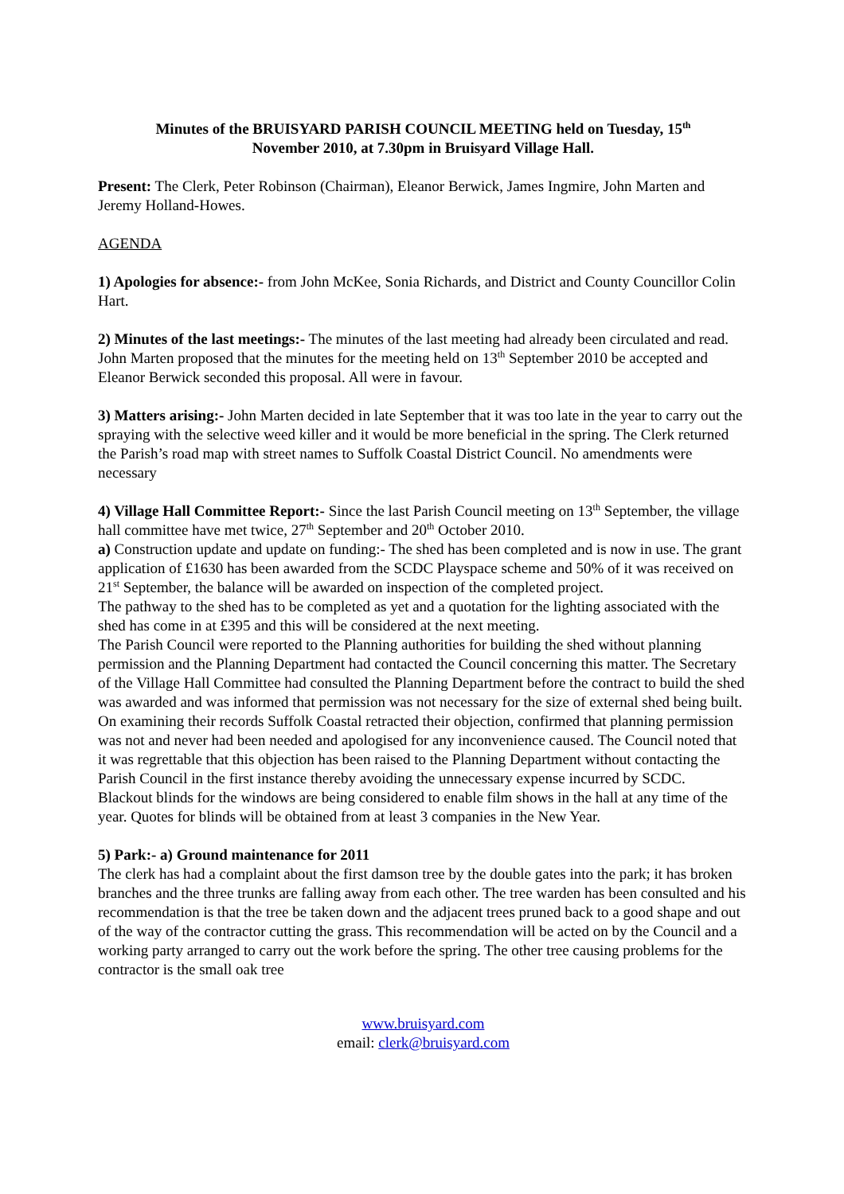Minutes of the BRUISYARD PARISH COUNCIL MEETING held on Tuesday, 15<sup>th</sup>
November 2010, at 7.30pm in Bruisyard Village Hall.
Present: The Clerk, Peter Robinson (Chairman), Eleanor Berwick, James Ingmire, John Marten and Jeremy Holland-Howes.
AGENDA
1) Apologies for absence:- from John McKee, Sonia Richards, and District and County Councillor Colin Hart.
2) Minutes of the last meetings:- The minutes of the last meeting had already been circulated and read. John Marten proposed that the minutes for the meeting held on 13<sup>th</sup> September 2010 be accepted and Eleanor Berwick seconded this proposal. All were in favour.
3) Matters arising:- John Marten decided in late September that it was too late in the year to carry out the spraying with the selective weed killer and it would be more beneficial in the spring. The Clerk returned the Parish’s road map with street names to Suffolk Coastal District Council. No amendments were necessary
4) Village Hall Committee Report:- Since the last Parish Council meeting on 13<sup>th</sup> September, the village hall committee have met twice, 27<sup>th</sup> September and 20<sup>th</sup> October 2010.
a) Construction update and update on funding:- The shed has been completed and is now in use. The grant application of £1630 has been awarded from the SCDC Playspace scheme and 50% of it was received on 21<sup>st</sup> September, the balance will be awarded on inspection of the completed project.
The pathway to the shed has to be completed as yet and a quotation for the lighting associated with the shed has come in at £395 and this will be considered at the next meeting.
The Parish Council were reported to the Planning authorities for building the shed without planning permission and the Planning Department had contacted the Council concerning this matter. The Secretary of the Village Hall Committee had consulted the Planning Department before the contract to build the shed was awarded and was informed that permission was not necessary for the size of external shed being built. On examining their records Suffolk Coastal retracted their objection, confirmed that planning permission was not and never had been needed and apologised for any inconvenience caused. The Council noted that it was regrettable that this objection has been raised to the Planning Department without contacting the Parish Council in the first instance thereby avoiding the unnecessary expense incurred by SCDC.
Blackout blinds for the windows are being considered to enable film shows in the hall at any time of the year. Quotes for blinds will be obtained from at least 3 companies in the New Year.
5) Park:- a) Ground maintenance for 2011
The clerk has had a complaint about the first damson tree by the double gates into the park; it has broken branches and the three trunks are falling away from each other. The tree warden has been consulted and his recommendation is that the tree be taken down and the adjacent trees pruned back to a good shape and out of the way of the contractor cutting the grass. This recommendation will be acted on by the Council and a working party arranged to carry out the work before the spring. The other tree causing problems for the contractor is the small oak tree
www.bruisyard.com
email: clerk@bruisyard.com